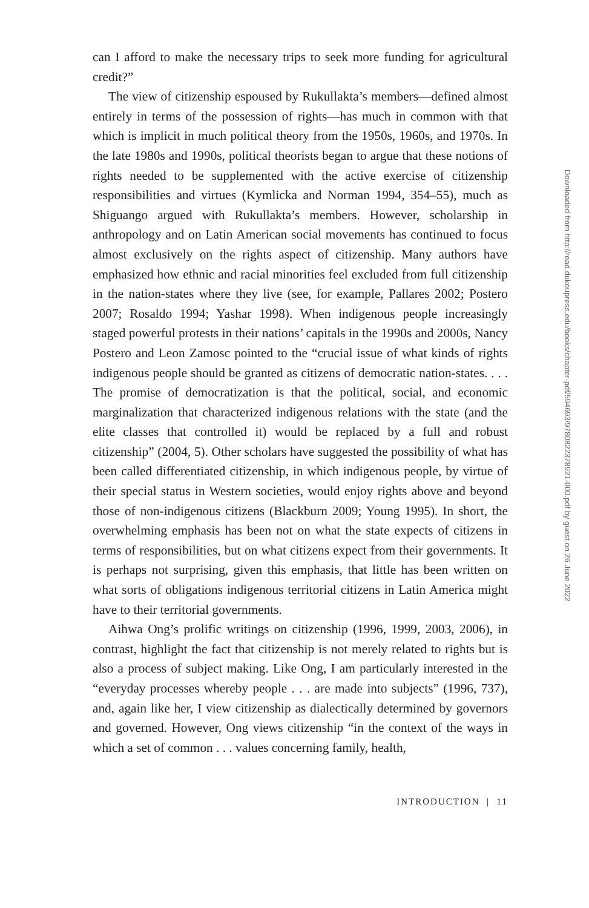can I afford to make the necessary trips to seek more funding for agricultural credit?”
The view of citizenship espoused by Rukullakta’s members—defined almost entirely in terms of the possession of rights—has much in common with that which is implicit in much political theory from the 1950s, 1960s, and 1970s. In the late 1980s and 1990s, political theorists began to argue that these notions of rights needed to be supplemented with the active exercise of citizenship responsibilities and virtues (Kymlicka and Norman 1994, 354–55), much as Shiguango argued with Rukullakta’s members. However, scholarship in anthropology and on Latin American social movements has continued to focus almost exclusively on the rights aspect of citizenship. Many authors have emphasized how ethnic and racial minorities feel excluded from full citizenship in the nation-states where they live (see, for example, Pallares 2002; Postero 2007; Rosaldo 1994; Yashar 1998). When indigenous people increasingly staged powerful protests in their nations’ capitals in the 1990s and 2000s, Nancy Postero and Leon Zamosc pointed to the “crucial issue of what kinds of rights indigenous people should be granted as citizens of democratic nation-states. . . . The promise of democratization is that the political, social, and economic marginalization that characterized indigenous relations with the state (and the elite classes that controlled it) would be replaced by a full and robust citizenship” (2004, 5). Other scholars have suggested the possibility of what has been called differentiated citizenship, in which indigenous people, by virtue of their special status in Western societies, would enjoy rights above and beyond those of non-indigenous citizens (Blackburn 2009; Young 1995). In short, the overwhelming emphasis has been not on what the state expects of citizens in terms of responsibilities, but on what citizens expect from their governments. It is perhaps not surprising, given this emphasis, that little has been written on what sorts of obligations indigenous territorial citizens in Latin America might have to their territorial governments.
Aihwa Ong’s prolific writings on citizenship (1996, 1999, 2003, 2006), in contrast, highlight the fact that citizenship is not merely related to rights but is also a process of subject making. Like Ong, I am particularly interested in the “everyday processes whereby people . . . are made into subjects” (1996, 737), and, again like her, I view citizenship as dialectically determined by governors and governed. However, Ong views citizenship “in the context of the ways in which a set of common . . . values concerning family, health,
INTRODUCTION | 11
Downloaded from http://read.dukeupress.edu/books/chapter-pdf/594693/9780822378921-000.pdf by guest on 26 June 2022